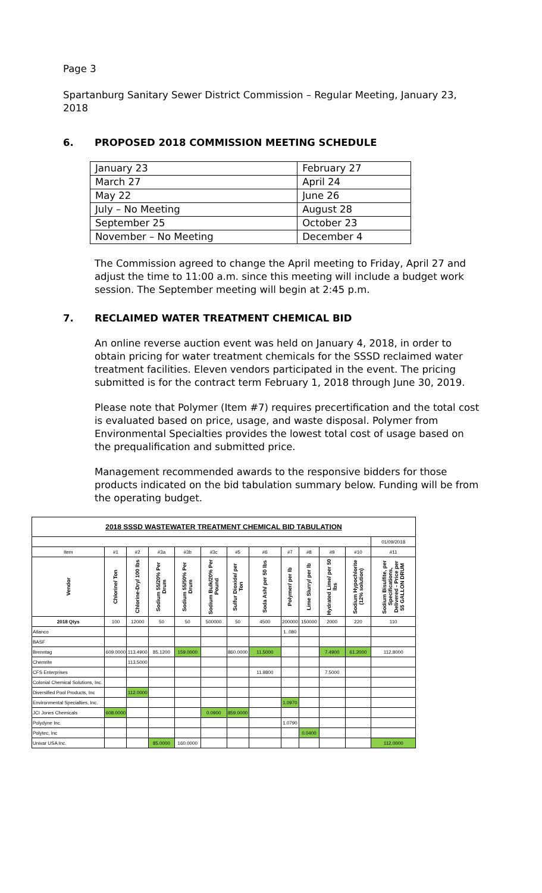Page 3
Spartanburg Sanitary Sewer District Commission – Regular Meeting, January 23, 2018
6. PROPOSED 2018 COMMISSION MEETING SCHEDULE
| January 23 | February 27 |
| March 27 | April 24 |
| May 22 | June 26 |
| July – No Meeting | August 28 |
| September 25 | October 23 |
| November – No Meeting | December 4 |
The Commission agreed to change the April meeting to Friday, April 27 and adjust the time to 11:00 a.m. since this meeting will include a budget work session. The September meeting will begin at 2:45 p.m.
7. RECLAIMED WATER TREATMENT CHEMICAL BID
An online reverse auction event was held on January 4, 2018, in order to obtain pricing for water treatment chemicals for the SSSD reclaimed water treatment facilities. Eleven vendors participated in the event. The pricing submitted is for the contract term February 1, 2018 through June 30, 2019.
Please note that Polymer (Item #7) requires precertification and the total cost is evaluated based on price, usage, and waste disposal. Polymer from Environmental Specialties provides the lowest total cost of usage based on the prequalification and submitted price.
Management recommended awards to the responsive bidders for those products indicated on the bid tabulation summary below. Funding will be from the operating budget.
| 2018 SSSD WASTEWATER TREATMENT CHEMICAL BID TABULATION | | | | | | | | | | | | |
| --- | --- | --- | --- | --- | --- | --- | --- | --- | --- | --- | --- | --- |
| | | | | | | | | | | | | 01/09/2018 |
| Item | #1 | #2 | #3a | #3b | #3c | #5 | #6 | #7 | #8 | #9 | #10 | #11 |
| Vendor | Chlorine/ Ton | Chlorine-Dry/ 100 lbs | Sodium 55/20% Per Drum | Sodium 55/50% Per Drum | Sodium Bulk/20% Per Pound | Sulfur Dioxide/ per Ton | Soda Ash/ per 50 lbs | Polymer/ per lb | Lime Slurry/ per lb | Hydrated Lime/ per 50 lbs | Sodium Hypochlorite (12% solution) | Sodium Bisulfite, per Specifications, Delivered - Price per 55 GALLON DRUM |
| 2018 Qtys | 100 | 12000 | 50 | 50 | 500000 | 50 | 4500 | 200000 | 150000 | 2000 | 220 | 110 |
| Atlanco | | | | | | | | 1..080 | | | | |
| BASF | | | | | | | | | | | | |
| Brenntag | 609.0000 | 113.4900 | 85.1200 | 159.0000 | | 860.0000 | 11.5000 | | | 7.4900 | 61.2000 | 112.8000 |
| Chemrite | | 113.5000 | | | | | | | | | | |
| CFS Enterprises | | | | | | | 11.9800 | | | 7.5000 | | |
| Colonial Chemical Solutions, Inc. | | | | | | | | | | | | |
| Diversified Pool Products, Inc | | 112.0000 | | | | | | | | | | |
| Environmental Specialties, Inc. | | | | | | | | 1.0970 | | | | |
| JCI Jones Chemicals | 608.0000 | | | | 0.0900 | 859.0000 | | | | | | |
| Polydyne Inc. | | | | | | | | 1.0790 | | | | |
| Polytec, Inc | | | | | | | | | 0.0400 | | | |
| Univar USA Inc. | | | 85.0000 | 160.0000 | | | | | | | | 112.0000 |